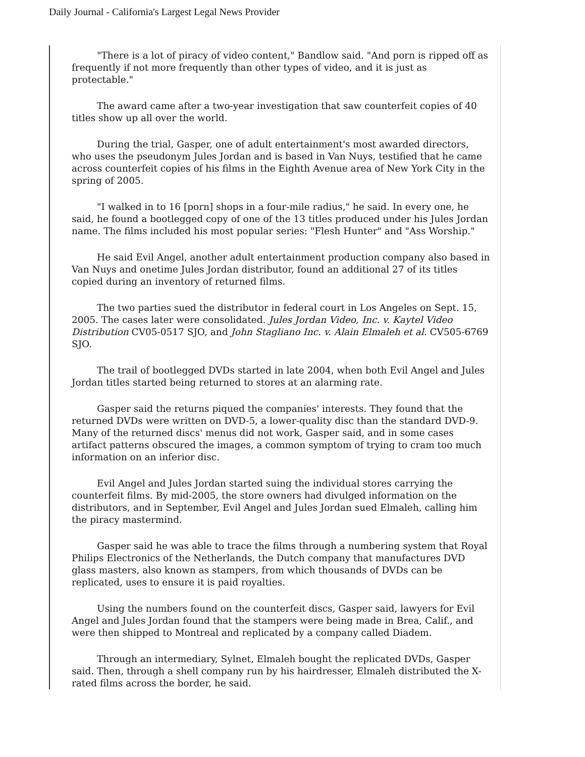Daily Journal - California's Largest Legal News Provider
"There is a lot of piracy of video content," Bandlow said. "And porn is ripped off as frequently if not more frequently than other types of video, and it is just as protectable."
The award came after a two-year investigation that saw counterfeit copies of 40 titles show up all over the world.
During the trial, Gasper, one of adult entertainment's most awarded directors, who uses the pseudonym Jules Jordan and is based in Van Nuys, testified that he came across counterfeit copies of his films in the Eighth Avenue area of New York City in the spring of 2005.
"I walked in to 16 [porn] shops in a four-mile radius," he said. In every one, he said, he found a bootlegged copy of one of the 13 titles produced under his Jules Jordan name. The films included his most popular series: "Flesh Hunter" and "Ass Worship."
He said Evil Angel, another adult entertainment production company also based in Van Nuys and onetime Jules Jordan distributor, found an additional 27 of its titles copied during an inventory of returned films.
The two parties sued the distributor in federal court in Los Angeles on Sept. 15, 2005. The cases later were consolidated. Jules Jordan Video, Inc. v. Kaytel Video Distribution CV05-0517 SJO, and John Stagliano Inc. v. Alain Elmaleh et al. CV505-6769 SJO.
The trail of bootlegged DVDs started in late 2004, when both Evil Angel and Jules Jordan titles started being returned to stores at an alarming rate.
Gasper said the returns piqued the companies' interests. They found that the returned DVDs were written on DVD-5, a lower-quality disc than the standard DVD-9. Many of the returned discs' menus did not work, Gasper said, and in some cases artifact patterns obscured the images, a common symptom of trying to cram too much information on an inferior disc.
Evil Angel and Jules Jordan started suing the individual stores carrying the counterfeit films. By mid-2005, the store owners had divulged information on the distributors, and in September, Evil Angel and Jules Jordan sued Elmaleh, calling him the piracy mastermind.
Gasper said he was able to trace the films through a numbering system that Royal Philips Electronics of the Netherlands, the Dutch company that manufactures DVD glass masters, also known as stampers, from which thousands of DVDs can be replicated, uses to ensure it is paid royalties.
Using the numbers found on the counterfeit discs, Gasper said, lawyers for Evil Angel and Jules Jordan found that the stampers were being made in Brea, Calif., and were then shipped to Montreal and replicated by a company called Diadem.
Through an intermediary, Sylnet, Elmaleh bought the replicated DVDs, Gasper said. Then, through a shell company run by his hairdresser, Elmaleh distributed the X-rated films across the border, he said.